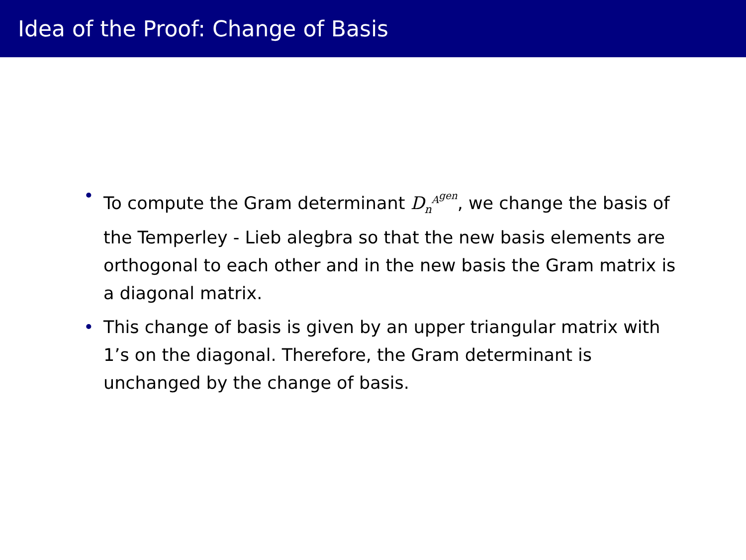Idea of the Proof: Change of Basis
• To compute the Gram determinant D<sub>n</sub><sup>A<sup>gen</sup></sup>, we change the basis of the Temperley - Lieb alegbra so that the new basis elements are orthogonal to each other and in the new basis the Gram matrix is a diagonal matrix.
• This change of basis is given by an upper triangular matrix with 1’s on the diagonal. Therefore, the Gram determinant is unchanged by the change of basis.